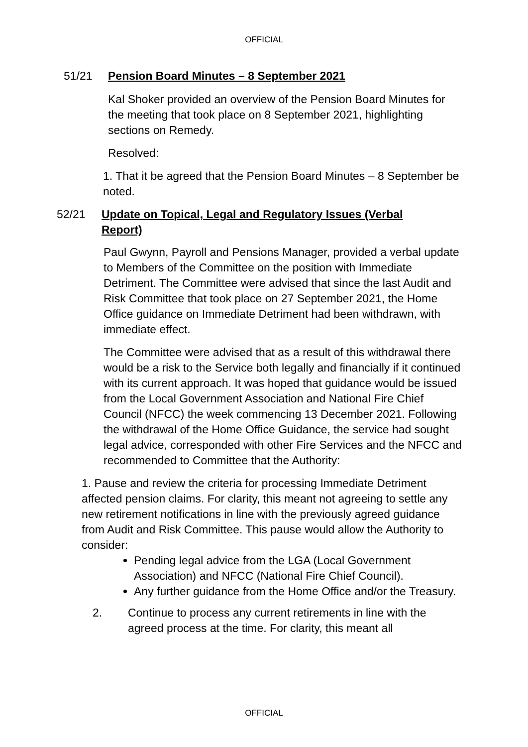OFFICIAL
51/21 Pension Board Minutes – 8 September 2021
Kal Shoker provided an overview of the Pension Board Minutes for the meeting that took place on 8 September 2021, highlighting sections on Remedy.
Resolved:
1. That it be agreed that the Pension Board Minutes – 8 September be noted.
52/21 Update on Topical, Legal and Regulatory Issues (Verbal Report)
Paul Gwynn, Payroll and Pensions Manager, provided a verbal update to Members of the Committee on the position with Immediate Detriment. The Committee were advised that since the last Audit and Risk Committee that took place on 27 September 2021, the Home Office guidance on Immediate Detriment had been withdrawn, with immediate effect.
The Committee were advised that as a result of this withdrawal there would be a risk to the Service both legally and financially if it continued with its current approach. It was hoped that guidance would be issued from the Local Government Association and National Fire Chief Council (NFCC) the week commencing 13 December 2021. Following the withdrawal of the Home Office Guidance, the service had sought legal advice, corresponded with other Fire Services and the NFCC and recommended to Committee that the Authority:
1. Pause and review the criteria for processing Immediate Detriment affected pension claims. For clarity, this meant not agreeing to settle any new retirement notifications in line with the previously agreed guidance from Audit and Risk Committee. This pause would allow the Authority to consider:
Pending legal advice from the LGA (Local Government Association) and NFCC (National Fire Chief Council).
Any further guidance from the Home Office and/or the Treasury.
2. Continue to process any current retirements in line with the agreed process at the time. For clarity, this meant all
OFFICIAL